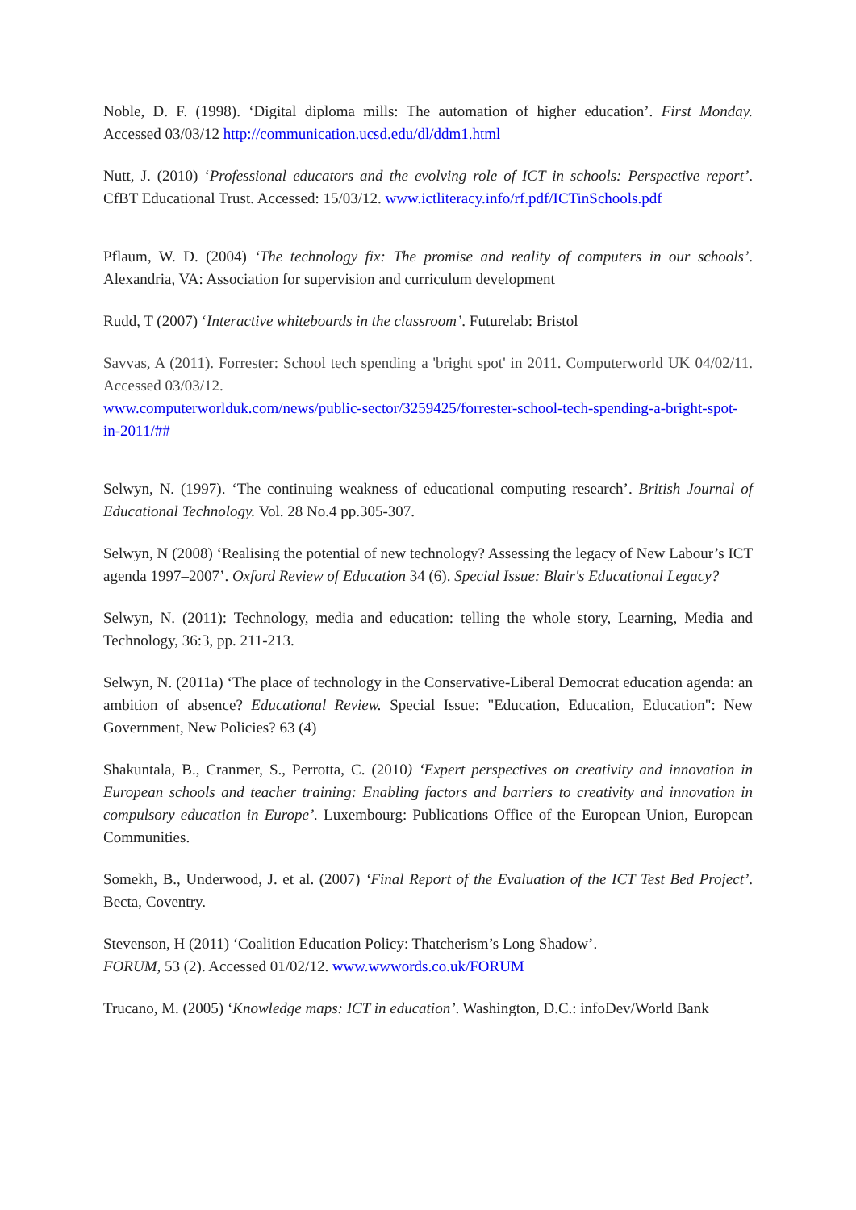Noble, D. F. (1998). ‘Digital diploma mills: The automation of higher education’. First Monday. Accessed 03/03/12 http://communication.ucsd.edu/dl/ddm1.html
Nutt, J. (2010) ‘Professional educators and the evolving role of ICT in schools: Perspective report’. CfBT Educational Trust. Accessed: 15/03/12. www.ictliteracy.info/rf.pdf/ICTinSchools.pdf
Pflaum, W. D. (2004) ‘The technology fix: The promise and reality of computers in our schools’. Alexandria, VA: Association for supervision and curriculum development
Rudd, T (2007) ‘Interactive whiteboards in the classroom’. Futurelab: Bristol
Savvas, A (2011). Forrester: School tech spending a 'bright spot' in 2011. Computerworld UK 04/02/11. Accessed 03/03/12.
www.computerworlduk.com/news/public-sector/3259425/forrester-school-tech-spending-a-bright-spot-in-2011/##
Selwyn, N. (1997). ‘The continuing weakness of educational computing research’. British Journal of Educational Technology. Vol. 28 No.4 pp.305-307.
Selwyn, N (2008) ‘Realising the potential of new technology? Assessing the legacy of New Labour’s ICT agenda 1997–2007’. Oxford Review of Education 34 (6). Special Issue: Blair's Educational Legacy?
Selwyn, N. (2011): Technology, media and education: telling the whole story, Learning, Media and Technology, 36:3, pp. 211-213.
Selwyn, N. (2011a) ‘The place of technology in the Conservative-Liberal Democrat education agenda: an ambition of absence? Educational Review. Special Issue: "Education, Education, Education": New Government, New Policies? 63 (4)
Shakuntala, B., Cranmer, S., Perrotta, C. (2010) ‘Expert perspectives on creativity and innovation in European schools and teacher training: Enabling factors and barriers to creativity and innovation in compulsory education in Europe’. Luxembourg: Publications Office of the European Union, European Communities.
Somekh, B., Underwood, J. et al. (2007) ‘Final Report of the Evaluation of the ICT Test Bed Project’. Becta, Coventry.
Stevenson, H (2011) ‘Coalition Education Policy: Thatcherism’s Long Shadow’.
FORUM, 53 (2). Accessed 01/02/12. www.wwwords.co.uk/FORUM
Trucano, M. (2005) ‘Knowledge maps: ICT in education’. Washington, D.C.: infoDev/World Bank